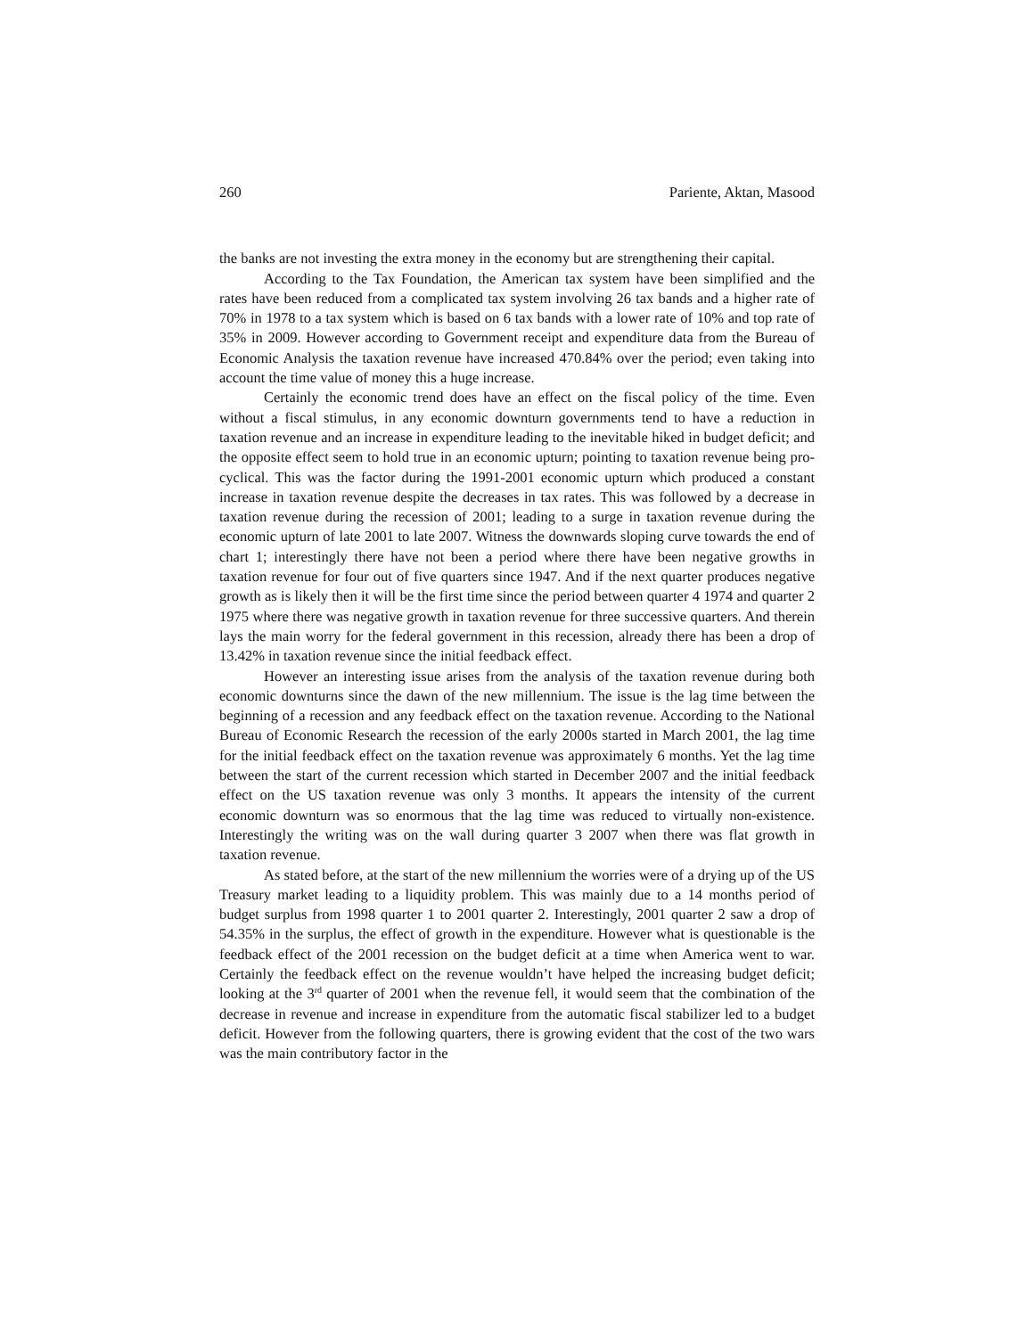260 Pariente, Aktan, Masood
the banks are not investing the extra money in the economy but are strengthening their capital.
According to the Tax Foundation, the American tax system have been simplified and the rates have been reduced from a complicated tax system involving 26 tax bands and a higher rate of 70% in 1978 to a tax system which is based on 6 tax bands with a lower rate of 10% and top rate of 35% in 2009. However according to Government receipt and expenditure data from the Bureau of Economic Analysis the taxation revenue have increased 470.84% over the period; even taking into account the time value of money this a huge increase.
Certainly the economic trend does have an effect on the fiscal policy of the time. Even without a fiscal stimulus, in any economic downturn governments tend to have a reduction in taxation revenue and an increase in expenditure leading to the inevitable hiked in budget deficit; and the opposite effect seem to hold true in an economic upturn; pointing to taxation revenue being pro-cyclical. This was the factor during the 1991-2001 economic upturn which produced a constant increase in taxation revenue despite the decreases in tax rates. This was followed by a decrease in taxation revenue during the recession of 2001; leading to a surge in taxation revenue during the economic upturn of late 2001 to late 2007. Witness the downwards sloping curve towards the end of chart 1; interestingly there have not been a period where there have been negative growths in taxation revenue for four out of five quarters since 1947. And if the next quarter produces negative growth as is likely then it will be the first time since the period between quarter 4 1974 and quarter 2 1975 where there was negative growth in taxation revenue for three successive quarters. And therein lays the main worry for the federal government in this recession, already there has been a drop of 13.42% in taxation revenue since the initial feedback effect.
However an interesting issue arises from the analysis of the taxation revenue during both economic downturns since the dawn of the new millennium. The issue is the lag time between the beginning of a recession and any feedback effect on the taxation revenue. According to the National Bureau of Economic Research the recession of the early 2000s started in March 2001, the lag time for the initial feedback effect on the taxation revenue was approximately 6 months. Yet the lag time between the start of the current recession which started in December 2007 and the initial feedback effect on the US taxation revenue was only 3 months. It appears the intensity of the current economic downturn was so enormous that the lag time was reduced to virtually non-existence. Interestingly the writing was on the wall during quarter 3 2007 when there was flat growth in taxation revenue.
As stated before, at the start of the new millennium the worries were of a drying up of the US Treasury market leading to a liquidity problem. This was mainly due to a 14 months period of budget surplus from 1998 quarter 1 to 2001 quarter 2. Interestingly, 2001 quarter 2 saw a drop of 54.35% in the surplus, the effect of growth in the expenditure. However what is questionable is the feedback effect of the 2001 recession on the budget deficit at a time when America went to war. Certainly the feedback effect on the revenue wouldn’t have helped the increasing budget deficit; looking at the 3<sup>rd</sup> quarter of 2001 when the revenue fell, it would seem that the combination of the decrease in revenue and increase in expenditure from the automatic fiscal stabilizer led to a budget deficit. However from the following quarters, there is growing evident that the cost of the two wars was the main contributory factor in the